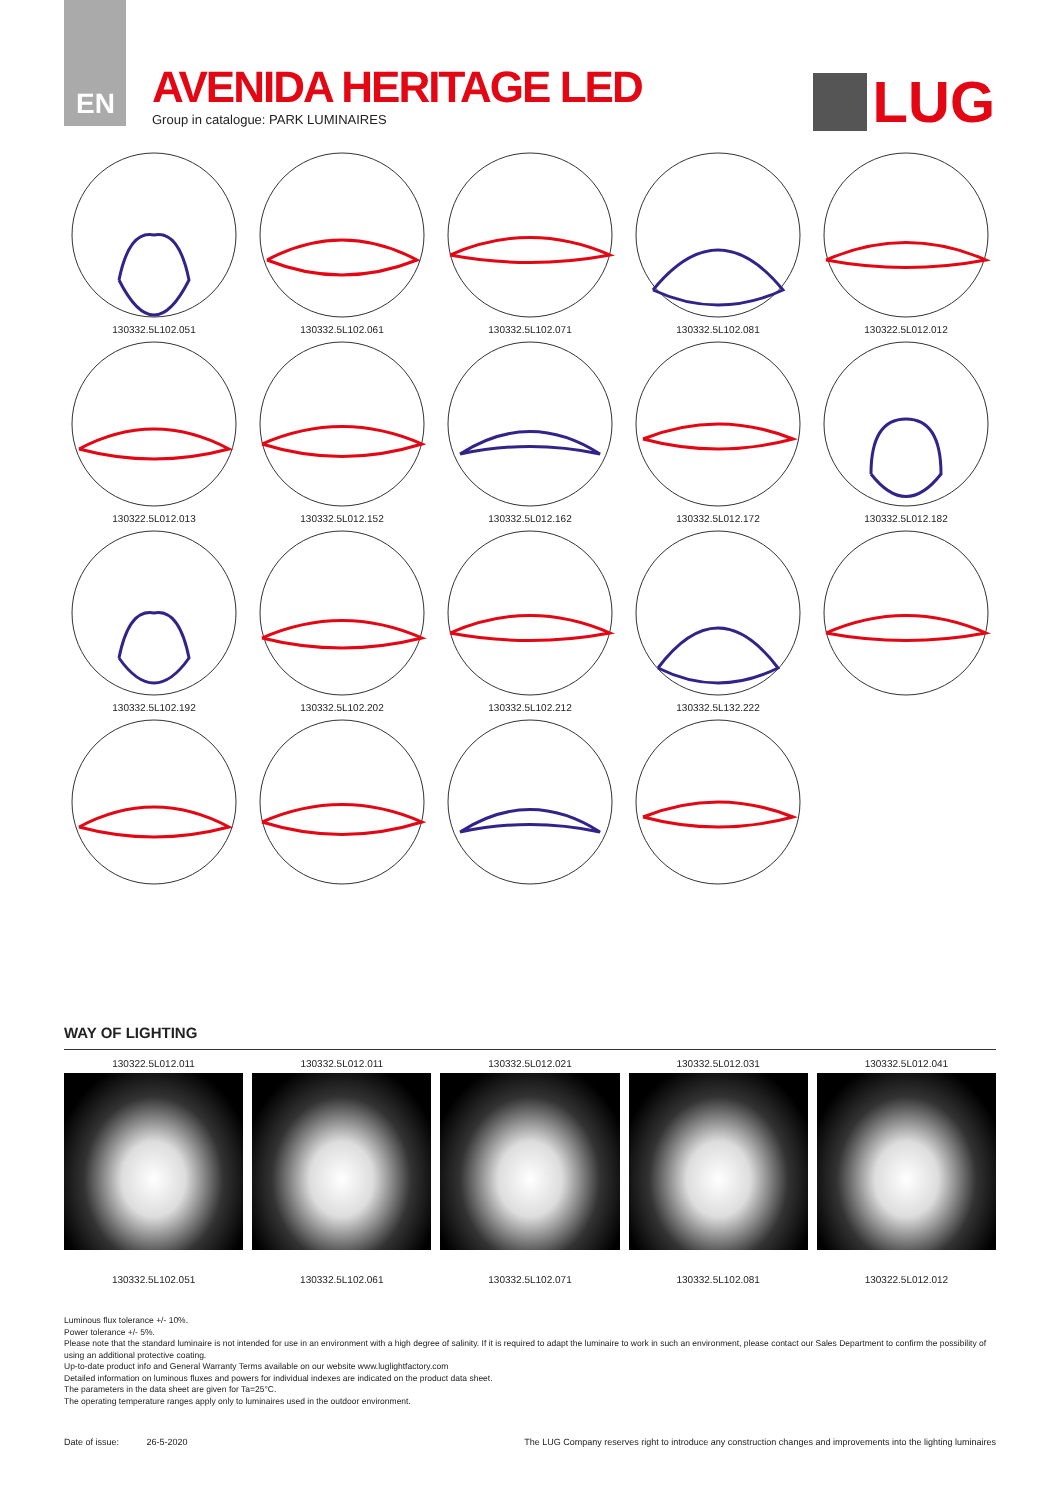EN
AVENIDA HERITAGE LED
Group in catalogue: PARK LUMINAIRES
LUG
130332.5L102.051
130332.5L102.061
130332.5L102.071
130332.5L102.081
130322.5L012.012
130322.5L012.013
130332.5L012.152
130332.5L012.162
130332.5L012.172
130332.5L012.182
130332.5L102.192
130332.5L102.202
130332.5L102.212
130332.5L132.222
WAY OF LIGHTING
130322.5L012.011
130332.5L012.011
130332.5L012.021
130332.5L012.031
130332.5L012.041
130332.5L102.051
130332.5L102.061
130332.5L102.071
130332.5L102.081
130322.5L012.012
Luminous flux tolerance +/- 10%.
Power tolerance +/- 5%.
Please note that the standard luminaire is not intended for use in an environment with a high degree of salinity. If it is required to adapt the luminaire to work in such an environment, please contact our Sales Department to confirm the possibility of using an additional protective coating.
Up-to-date product info and General Warranty Terms available on our website www.luglightfactory.com
Detailed information on luminous fluxes and powers for individual indexes are indicated on the product data sheet.
The parameters in the data sheet are given for Ta=25°C.
The operating temperature ranges apply only to luminaires used in the outdoor environment.
Date of issue: 26-5-2020 The LUG Company reserves right to introduce any construction changes and improvements into the lighting luminaires